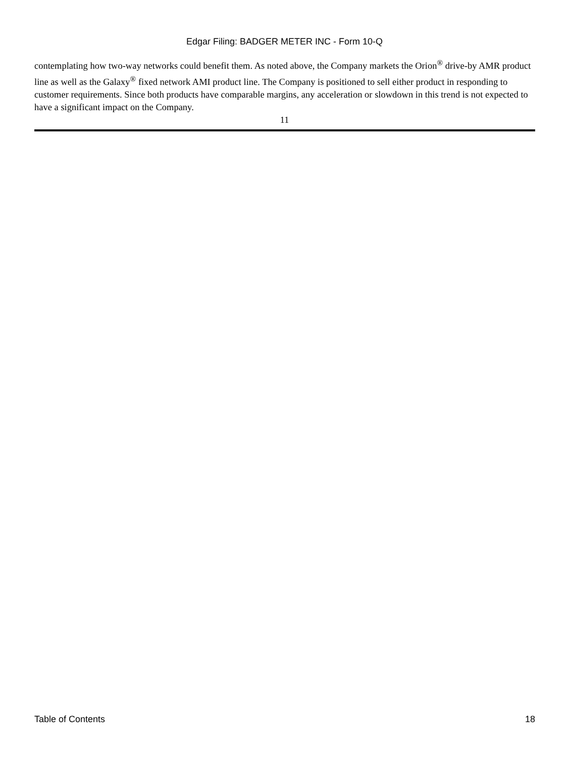Edgar Filing: BADGER METER INC - Form 10-Q
contemplating how two-way networks could benefit them. As noted above, the Company markets the Orion<sup>®</sup> drive-by AMR product line as well as the Galaxy<sup>®</sup> fixed network AMI product line. The Company is positioned to sell either product in responding to customer requirements. Since both products have comparable margins, any acceleration or slowdown in this trend is not expected to have a significant impact on the Company.
11
Table of Contents 18